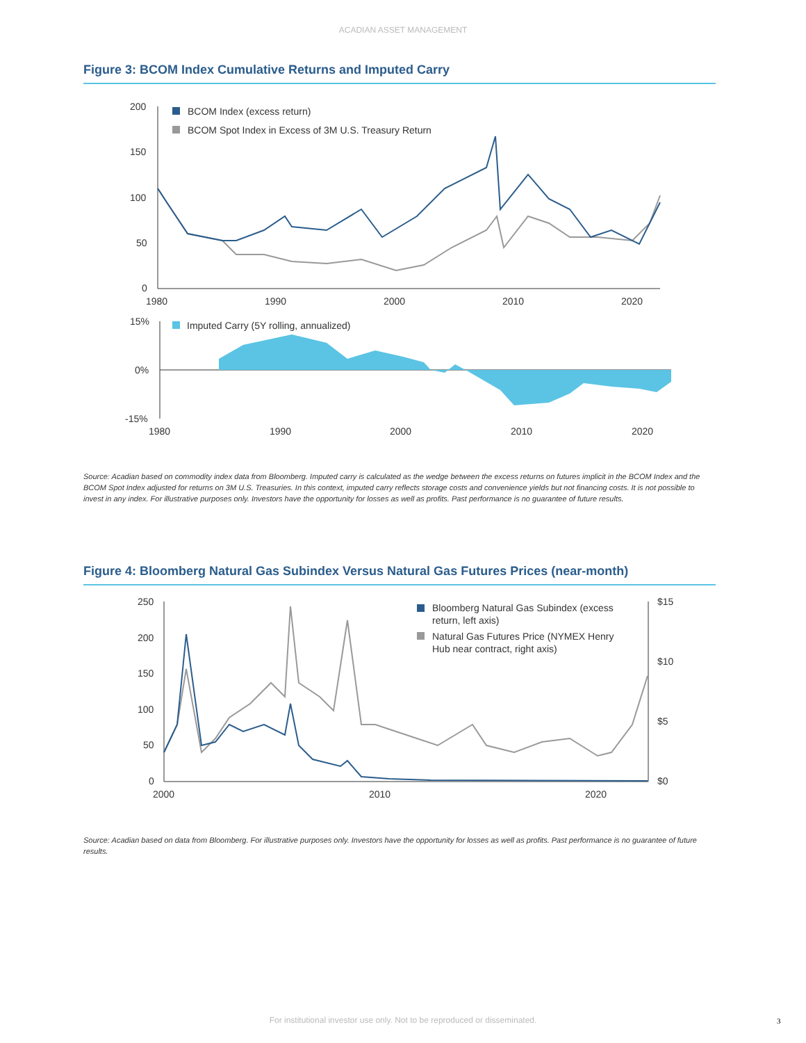ACADIAN ASSET MANAGEMENT
Figure 3: BCOM Index Cumulative Returns and Imputed Carry
200
150
100
50
0
1980
1990
2000
2010
2020
BCOM Index (excess return)
BCOM Spot Index in Excess of 3M U.S. Treasury Return
15%
0%
-15%
1980
1990
2000
2010
2020
Imputed Carry (5Y rolling, annualized)
Source: Acadian based on commodity index data from Bloomberg. Imputed carry is calculated as the wedge between the excess returns on futures implicit in the BCOM Index and the BCOM Spot Index adjusted for returns on 3M U.S. Treasuries. In this context, imputed carry reflects storage costs and convenience yields but not financing costs. It is not possible to invest in any index. For illustrative purposes only. Investors have the opportunity for losses as well as profits. Past performance is no guarantee of future results.
Figure 4: Bloomberg Natural Gas Subindex Versus Natural Gas Futures Prices (near-month)
250
200
150
100
50
0
$15
$10
$5
$0
2000
2010
2020
Bloomberg Natural Gas Subindex (excess
return, left axis)
Natural Gas Futures Price (NYMEX Henry
Hub near contract, right axis)
Source: Acadian based on data from Bloomberg. For illustrative purposes only. Investors have the opportunity for losses as well as profits. Past performance is no guarantee of future results.
For institutional investor use only. Not to be reproduced or disseminated. 3